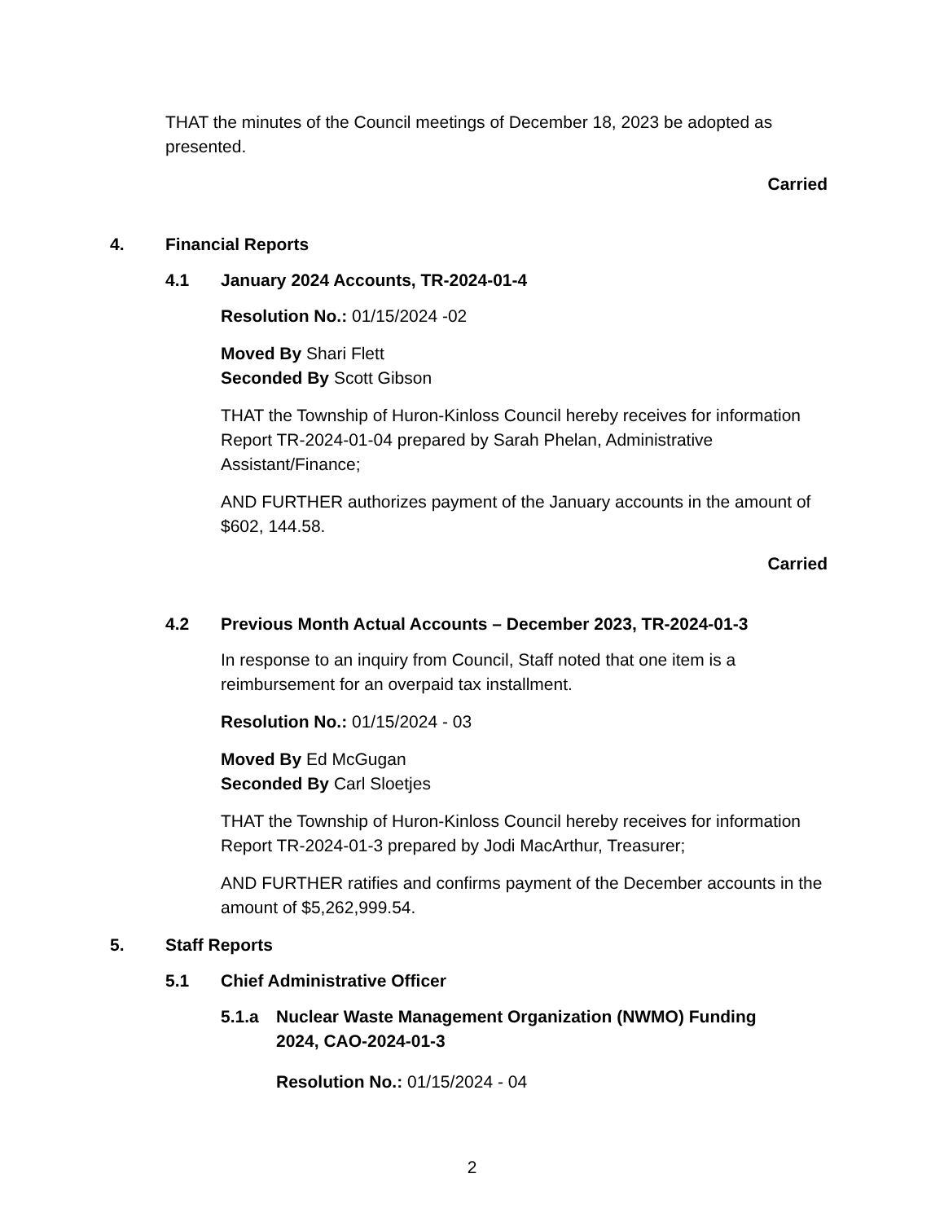THAT the minutes of the Council meetings of December 18, 2023 be adopted as presented.
Carried
4. Financial Reports
4.1 January 2024 Accounts, TR-2024-01-4
Resolution No.: 01/15/2024 -02
Moved By Shari Flett
Seconded By Scott Gibson
THAT the Township of Huron-Kinloss Council hereby receives for information Report TR-2024-01-04 prepared by Sarah Phelan, Administrative Assistant/Finance;
AND FURTHER authorizes payment of the January accounts in the amount of $602, 144.58.
Carried
4.2 Previous Month Actual Accounts – December 2023, TR-2024-01-3
In response to an inquiry from Council, Staff noted that one item is a reimbursement for an overpaid tax installment.
Resolution No.: 01/15/2024 - 03
Moved By Ed McGugan
Seconded By Carl Sloetjes
THAT the Township of Huron-Kinloss Council hereby receives for information Report TR-2024-01-3 prepared by Jodi MacArthur, Treasurer;
AND FURTHER ratifies and confirms payment of the December accounts in the amount of $5,262,999.54.
5. Staff Reports
5.1 Chief Administrative Officer
5.1.a Nuclear Waste Management Organization (NWMO) Funding 2024, CAO-2024-01-3
Resolution No.: 01/15/2024 - 04
2